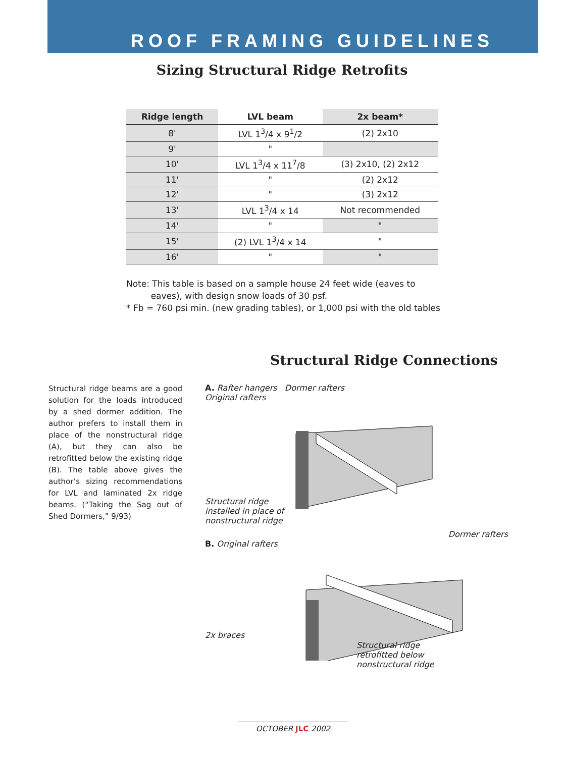ROOF FRAMING GUIDELINES
Sizing Structural Ridge Retrofits
| Ridge length | LVL beam | 2x beam* |
| --- | --- | --- |
| 8' | LVL 1<sup>3</sup>/4 x 9<sup>1</sup>/2 | (2) 2x10 |
| 9' | " | |
| 10' | LVL 1<sup>3</sup>/4 x 11<sup>7</sup>/8 | (3) 2x10, (2) 2x12 |
| 11' | " | (2) 2x12 |
| 12' | " | (3) 2x12 |
| 13' | LVL 1<sup>3</sup>/4 x 14 | Not recommended |
| 14' | " | " |
| 15' | (2) LVL 1<sup>3</sup>/4 x 14 | " |
| 16' | " | " |
Note: This table is based on a sample house 24 feet wide (eaves to
eaves), with design snow loads of 30 psf.
* Fb = 760 psi min. (new grading tables), or 1,000 psi with the old tables
Structural Ridge Connections
Structural ridge beams are a good solution for the loads introduced by a shed dormer addition. The author prefers to install them in place of the nonstructural ridge (A), but they can also be retrofitted below the existing ridge (B). The table above gives the author’s sizing recommendations for LVL and laminated 2x ridge beams. (“Taking the Sag out of Shed Dormers,” 9/93)
A. Rafter hangers Dormer rafters
Original rafters
Structural ridge
installed in place of
nonstructural ridge
Dormer rafters
B. Original rafters
2x braces
Structural ridge
retrofitted below
nonstructural ridge
OCTOBER JLC 2002